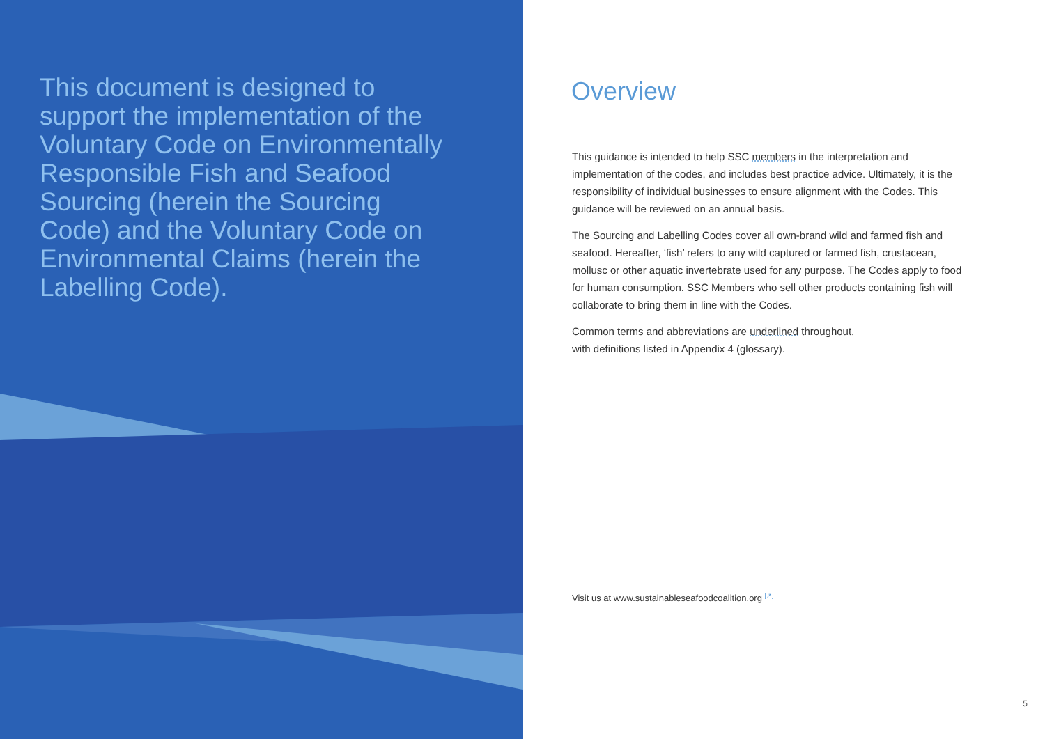This document is designed to support the implementation of the Voluntary Code on Environmentally Responsible Fish and Seafood Sourcing (herein the Sourcing Code) and the Voluntary Code on Environmental Claims (herein the Labelling Code).
Overview
This guidance is intended to help SSC members in the interpretation and implementation of the codes, and includes best practice advice. Ultimately, it is the responsibility of individual businesses to ensure alignment with the Codes. This guidance will be reviewed on an annual basis.
The Sourcing and Labelling Codes cover all own-brand wild and farmed fish and seafood. Hereafter, ‘fish’ refers to any wild captured or farmed fish, crustacean, mollusc or other aquatic invertebrate used for any purpose. The Codes apply to food for human consumption. SSC Members who sell other products containing fish will collaborate to bring them in line with the Codes.
Common terms and abbreviations are underlined throughout,
with definitions listed in Appendix 4 (glossary).
Visit us at www.sustainableseafoodcoalition.org <sup>[↗]</sup>
5